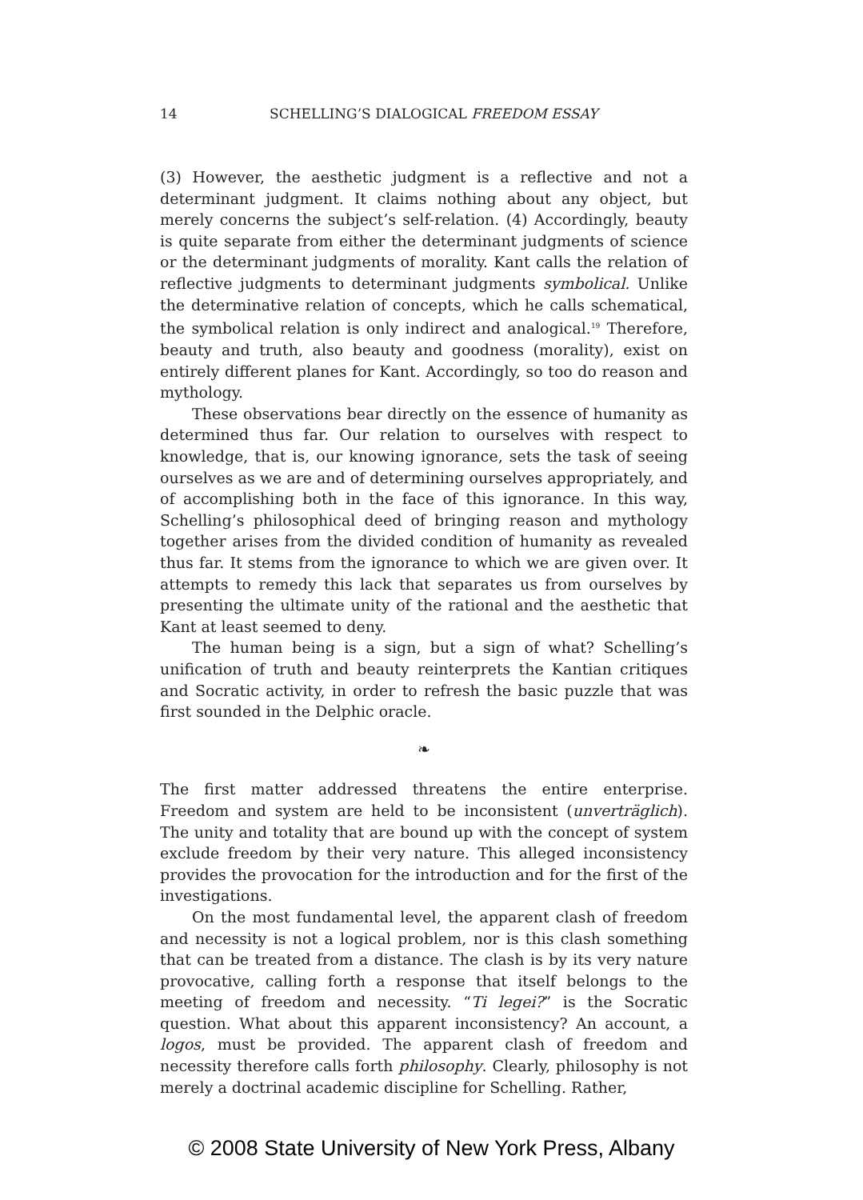14 SCHELLING’S DIALOGICAL FREEDOM ESSAY
(3) However, the aesthetic judgment is a reflective and not a determinant judgment. It claims nothing about any object, but merely concerns the subject’s self-relation. (4) Accordingly, beauty is quite separate from either the determinant judgments of science or the determinant judgments of morality. Kant calls the relation of reflective judgments to determinant judgments symbolical. Unlike the determinative relation of concepts, which he calls schematical, the symbolical relation is only indirect and analogical.<sup>19</sup> Therefore, beauty and truth, also beauty and goodness (morality), exist on entirely different planes for Kant. Accordingly, so too do reason and mythology.
These observations bear directly on the essence of humanity as determined thus far. Our relation to ourselves with respect to knowledge, that is, our knowing ignorance, sets the task of seeing ourselves as we are and of determining ourselves appropriately, and of accomplishing both in the face of this ignorance. In this way, Schelling’s philosophical deed of bringing reason and mythology together arises from the divided condition of humanity as revealed thus far. It stems from the ignorance to which we are given over. It attempts to remedy this lack that separates us from ourselves by presenting the ultimate unity of the rational and the aesthetic that Kant at least seemed to deny.
The human being is a sign, but a sign of what? Schelling’s unification of truth and beauty reinterprets the Kantian critiques and Socratic activity, in order to refresh the basic puzzle that was first sounded in the Delphic oracle.
❧
The first matter addressed threatens the entire enterprise. Freedom and system are held to be inconsistent (unverträglich). The unity and totality that are bound up with the concept of system exclude freedom by their very nature. This alleged inconsistency provides the provocation for the introduction and for the first of the investigations.
On the most fundamental level, the apparent clash of freedom and necessity is not a logical problem, nor is this clash something that can be treated from a distance. The clash is by its very nature provocative, calling forth a response that itself belongs to the meeting of freedom and necessity. “Ti legei?” is the Socratic question. What about this apparent inconsistency? An account, a logos, must be provided. The apparent clash of freedom and necessity therefore calls forth philosophy. Clearly, philosophy is not merely a doctrinal academic discipline for Schelling. Rather,
© 2008 State University of New York Press, Albany